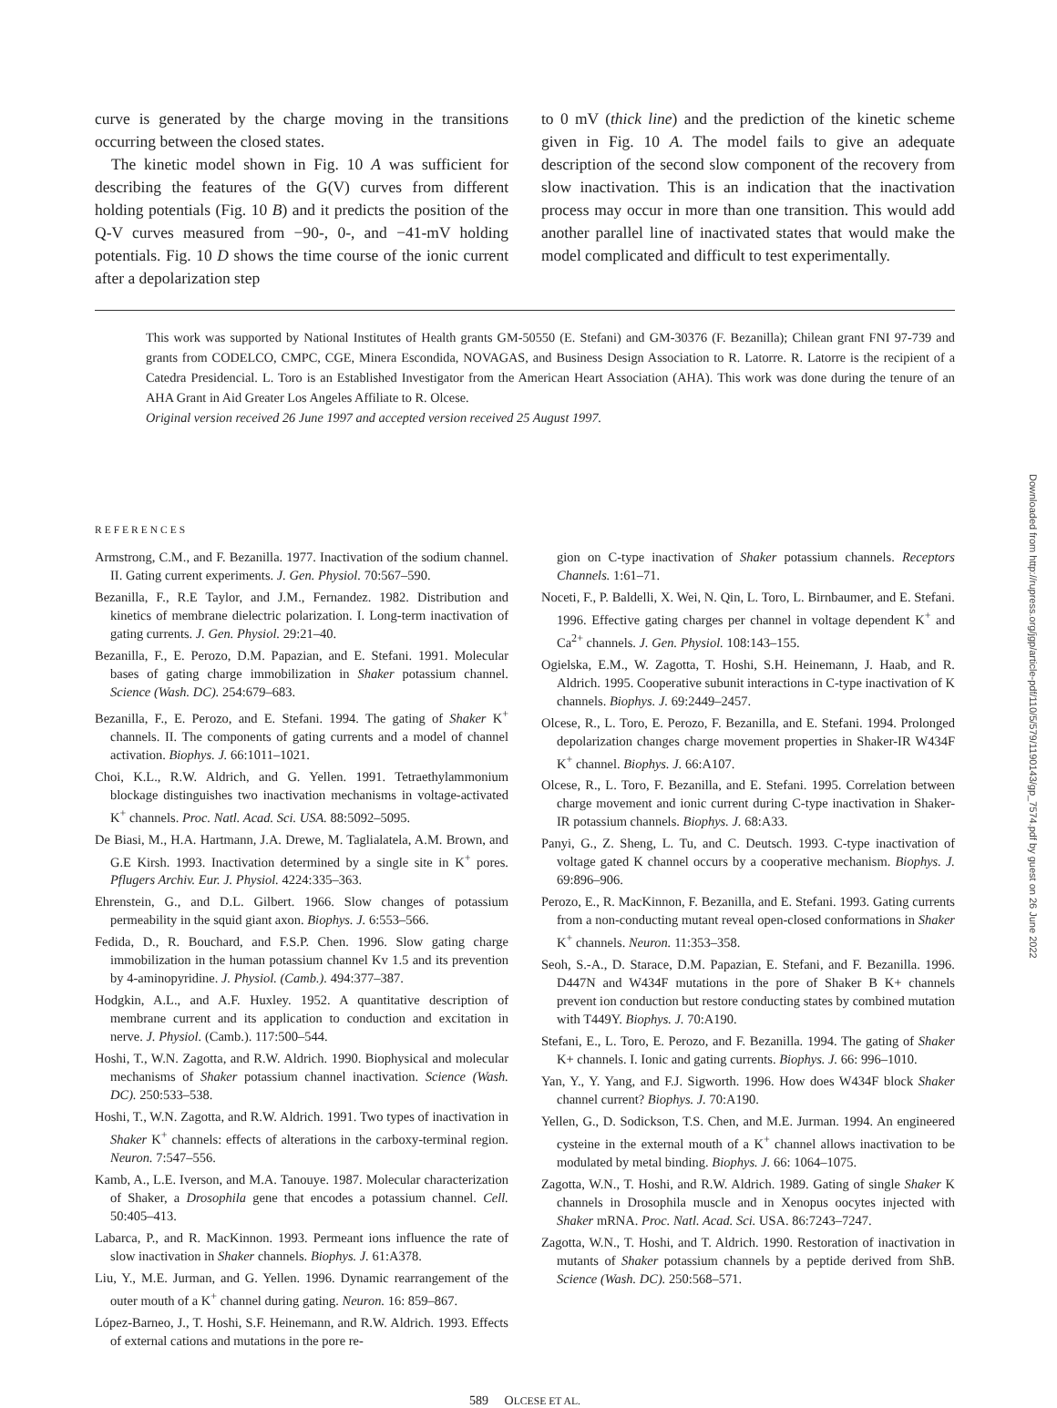curve is generated by the charge moving in the transitions occurring between the closed states.
The kinetic model shown in Fig. 10 A was sufficient for describing the features of the G(V) curves from different holding potentials (Fig. 10 B) and it predicts the position of the Q-V curves measured from −90-, 0-, and −41-mV holding potentials. Fig. 10 D shows the time course of the ionic current after a depolarization step
to 0 mV (thick line) and the prediction of the kinetic scheme given in Fig. 10 A. The model fails to give an adequate description of the second slow component of the recovery from slow inactivation. This is an indication that the inactivation process may occur in more than one transition. This would add another parallel line of inactivated states that would make the model complicated and difficult to test experimentally.
This work was supported by National Institutes of Health grants GM-50550 (E. Stefani) and GM-30376 (F. Bezanilla); Chilean grant FNI 97-739 and grants from CODELCO, CMPC, CGE, Minera Escondida, NOVAGAS, and Business Design Association to R. Latorre. R. Latorre is the recipient of a Catedra Presidencial. L. Toro is an Established Investigator from the American Heart Association (AHA). This work was done during the tenure of an AHA Grant in Aid Greater Los Angeles Affiliate to R. Olcese.
Original version received 26 June 1997 and accepted version received 25 August 1997.
REFERENCES
Armstrong, C.M., and F. Bezanilla. 1977. Inactivation of the sodium channel. II. Gating current experiments. J. Gen. Physiol. 70:567–590.
Bezanilla, F., R.E Taylor, and J.M., Fernandez. 1982. Distribution and kinetics of membrane dielectric polarization. I. Long-term inactivation of gating currents. J. Gen. Physiol. 29:21–40.
Bezanilla, F., E. Perozo, D.M. Papazian, and E. Stefani. 1991. Molecular bases of gating charge immobilization in Shaker potassium channel. Science (Wash. DC). 254:679–683.
Bezanilla, F., E. Perozo, and E. Stefani. 1994. The gating of Shaker K<sup>+</sup> channels. II. The components of gating currents and a model of channel activation. Biophys. J. 66:1011–1021.
Choi, K.L., R.W. Aldrich, and G. Yellen. 1991. Tetraethylammonium blockage distinguishes two inactivation mechanisms in voltage-activated K<sup>+</sup> channels. Proc. Natl. Acad. Sci. USA. 88:5092–5095.
De Biasi, M., H.A. Hartmann, J.A. Drewe, M. Taglialatela, A.M. Brown, and G.E Kirsh. 1993. Inactivation determined by a single site in K<sup>+</sup> pores. Pflugers Archiv. Eur. J. Physiol. 4224:335–363.
Ehrenstein, G., and D.L. Gilbert. 1966. Slow changes of potassium permeability in the squid giant axon. Biophys. J. 6:553–566.
Fedida, D., R. Bouchard, and F.S.P. Chen. 1996. Slow gating charge immobilization in the human potassium channel Kv 1.5 and its prevention by 4-aminopyridine. J. Physiol. (Camb.). 494:377–387.
Hodgkin, A.L., and A.F. Huxley. 1952. A quantitative description of membrane current and its application to conduction and excitation in nerve. J. Physiol. (Camb.). 117:500–544.
Hoshi, T., W.N. Zagotta, and R.W. Aldrich. 1990. Biophysical and molecular mechanisms of Shaker potassium channel inactivation. Science (Wash. DC). 250:533–538.
Hoshi, T., W.N. Zagotta, and R.W. Aldrich. 1991. Two types of inactivation in Shaker K<sup>+</sup> channels: effects of alterations in the carboxy-terminal region. Neuron. 7:547–556.
Kamb, A., L.E. Iverson, and M.A. Tanouye. 1987. Molecular characterization of Shaker, a Drosophila gene that encodes a potassium channel. Cell. 50:405–413.
Labarca, P., and R. MacKinnon. 1993. Permeant ions influence the rate of slow inactivation in Shaker channels. Biophys. J. 61:A378.
Liu, Y., M.E. Jurman, and G. Yellen. 1996. Dynamic rearrangement of the outer mouth of a K<sup>+</sup> channel during gating. Neuron. 16: 859–867.
López-Barneo, J., T. Hoshi, S.F. Heinemann, and R.W. Aldrich. 1993. Effects of external cations and mutations in the pore re-
gion on C-type inactivation of Shaker potassium channels. Receptors Channels. 1:61–71.
Noceti, F., P. Baldelli, X. Wei, N. Qin, L. Toro, L. Birnbaumer, and E. Stefani. 1996. Effective gating charges per channel in voltage dependent K<sup>+</sup> and Ca<sup>2+</sup> channels. J. Gen. Physiol. 108:143–155.
Ogielska, E.M., W. Zagotta, T. Hoshi, S.H. Heinemann, J. Haab, and R. Aldrich. 1995. Cooperative subunit interactions in C-type inactivation of K channels. Biophys. J. 69:2449–2457.
Olcese, R., L. Toro, E. Perozo, F. Bezanilla, and E. Stefani. 1994. Prolonged depolarization changes charge movement properties in Shaker-IR W434F K<sup>+</sup> channel. Biophys. J. 66:A107.
Olcese, R., L. Toro, F. Bezanilla, and E. Stefani. 1995. Correlation between charge movement and ionic current during C-type inactivation in Shaker-IR potassium channels. Biophys. J. 68:A33.
Panyi, G., Z. Sheng, L. Tu, and C. Deutsch. 1993. C-type inactivation of voltage gated K channel occurs by a cooperative mechanism. Biophys. J. 69:896–906.
Perozo, E., R. MacKinnon, F. Bezanilla, and E. Stefani. 1993. Gating currents from a non-conducting mutant reveal open-closed conformations in Shaker K<sup>+</sup> channels. Neuron. 11:353–358.
Seoh, S.-A., D. Starace, D.M. Papazian, E. Stefani, and F. Bezanilla. 1996. D447N and W434F mutations in the pore of Shaker B K+ channels prevent ion conduction but restore conducting states by combined mutation with T449Y. Biophys. J. 70:A190.
Stefani, E., L. Toro, E. Perozo, and F. Bezanilla. 1994. The gating of Shaker K+ channels. I. Ionic and gating currents. Biophys. J. 66: 996–1010.
Yan, Y., Y. Yang, and F.J. Sigworth. 1996. How does W434F block Shaker channel current? Biophys. J. 70:A190.
Yellen, G., D. Sodickson, T.S. Chen, and M.E. Jurman. 1994. An engineered cysteine in the external mouth of a K<sup>+</sup> channel allows inactivation to be modulated by metal binding. Biophys. J. 66: 1064–1075.
Zagotta, W.N., T. Hoshi, and R.W. Aldrich. 1989. Gating of single Shaker K channels in Drosophila muscle and in Xenopus oocytes injected with Shaker mRNA. Proc. Natl. Acad. Sci. USA. 86:7243–7247.
Zagotta, W.N., T. Hoshi, and T. Aldrich. 1990. Restoration of inactivation in mutants of Shaker potassium channels by a peptide derived from ShB. Science (Wash. DC). 250:568–571.
589 OLCESE ET AL.
Downloaded from http://rupress.org/jgp/article-pdf/110/5/579/1190143/gp_7574.pdf by guest on 26 June 2022